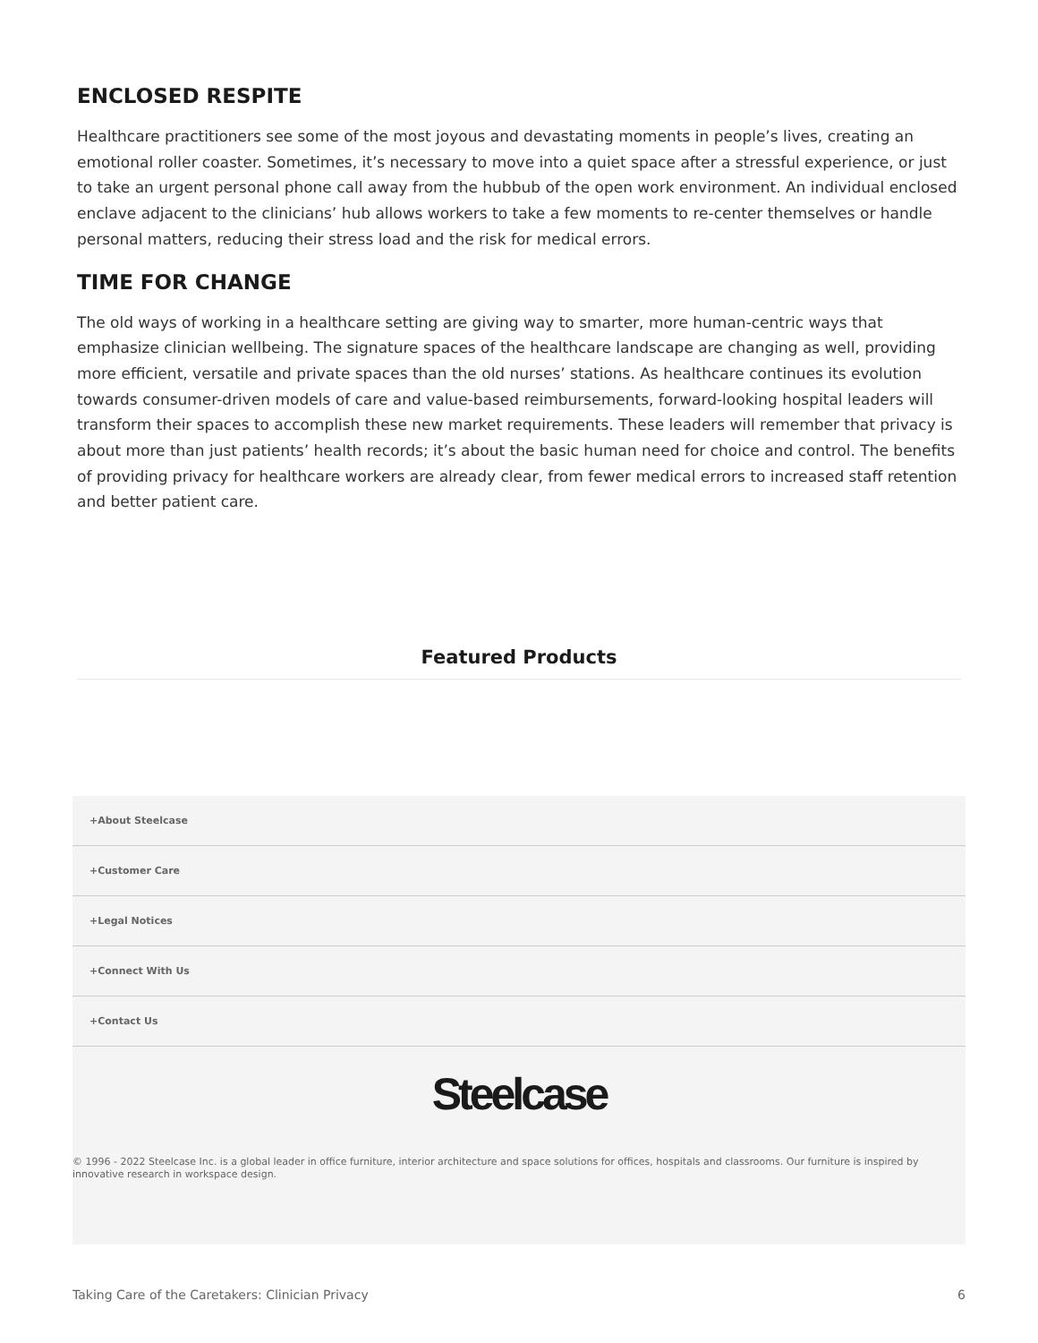ENCLOSED RESPITE
Healthcare practitioners see some of the most joyous and devastating moments in people’s lives, creating an emotional roller coaster. Sometimes, it’s necessary to move into a quiet space after a stressful experience, or just to take an urgent personal phone call away from the hubbub of the open work environment. An individual enclosed enclave adjacent to the clinicians’ hub allows workers to take a few moments to re-center themselves or handle personal matters, reducing their stress load and the risk for medical errors.
TIME FOR CHANGE
The old ways of working in a healthcare setting are giving way to smarter, more human-centric ways that emphasize clinician wellbeing. The signature spaces of the healthcare landscape are changing as well, providing more efficient, versatile and private spaces than the old nurses’ stations. As healthcare continues its evolution towards consumer-driven models of care and value-based reimbursements, forward-looking hospital leaders will transform their spaces to accomplish these new market requirements. These leaders will remember that privacy is about more than just patients’ health records; it’s about the basic human need for choice and control. The benefits of providing privacy for healthcare workers are already clear, from fewer medical errors to increased staff retention and better patient care.
Featured Products
+About Steelcase
+Customer Care
+Legal Notices
+Connect With Us
+Contact Us
Steelcase
© 1996 - 2022 Steelcase Inc. is a global leader in office furniture, interior architecture and space solutions for offices, hospitals and classrooms. Our furniture is inspired by innovative research in workspace design.
Taking Care of the Caretakers: Clinician Privacy 6